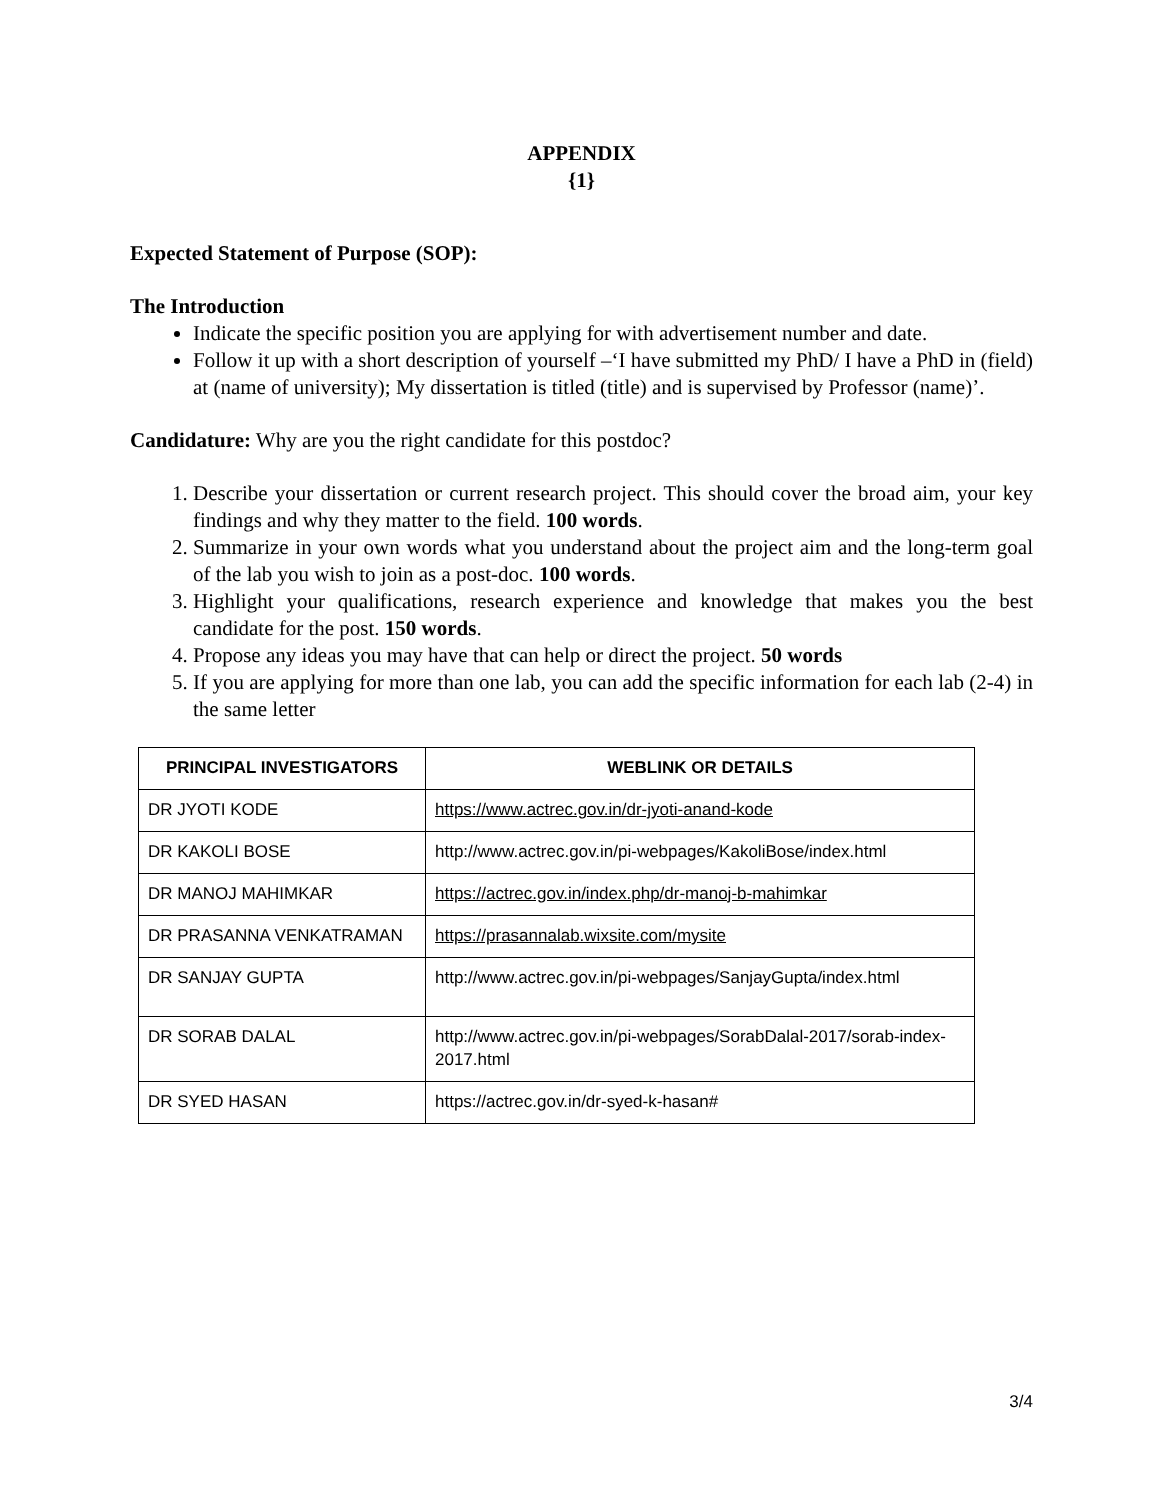APPENDIX
{1}
Expected Statement of Purpose (SOP):
The Introduction
Indicate the specific position you are applying for with advertisement number and date.
Follow it up with a short description of yourself –‘I have submitted my PhD/ I have a PhD in (field) at (name of university); My dissertation is titled (title) and is supervised by Professor (name)’.
Candidature: Why are you the right candidate for this postdoc?
1. Describe your dissertation or current research project. This should cover the broad aim, your key findings and why they matter to the field. 100 words.
2. Summarize in your own words what you understand about the project aim and the long-term goal of the lab you wish to join as a post-doc. 100 words.
3. Highlight your qualifications, research experience and knowledge that makes you the best candidate for the post. 150 words.
4. Propose any ideas you may have that can help or direct the project. 50 words
5. If you are applying for more than one lab, you can add the specific information for each lab (2-4) in the same letter
| PRINCIPAL INVESTIGATORS | WEBLINK OR DETAILS |
| --- | --- |
| DR JYOTI KODE | https://www.actrec.gov.in/dr-jyoti-anand-kode |
| DR KAKOLI BOSE | http://www.actrec.gov.in/pi-webpages/KakoliBose/index.html |
| DR MANOJ MAHIMKAR | https://actrec.gov.in/index.php/dr-manoj-b-mahimkar |
| DR PRASANNA VENKATRAMAN | https://prasannalab.wixsite.com/mysite |
| DR SANJAY GUPTA | http://www.actrec.gov.in/pi-webpages/SanjayGupta/index.html |
| DR SORAB DALAL | http://www.actrec.gov.in/pi-webpages/SorabDalal-2017/sorab-index-2017.html |
| DR SYED HASAN | https://actrec.gov.in/dr-syed-k-hasan# |
3/4